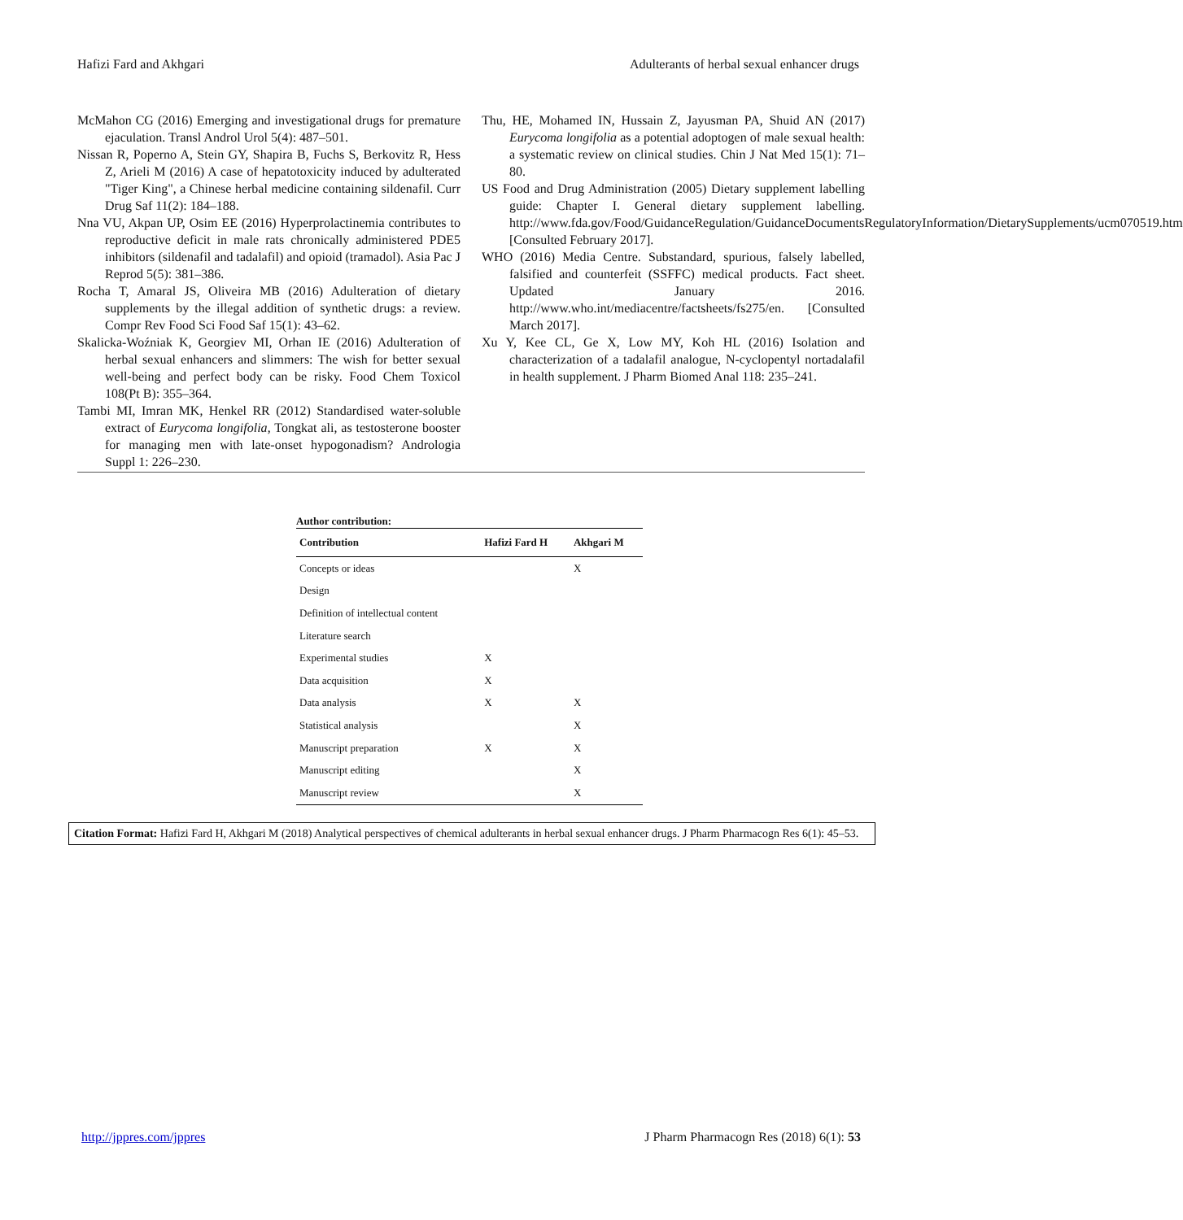Hafizi Fard and Akhgari Adulterants of herbal sexual enhancer drugs
McMahon CG (2016) Emerging and investigational drugs for premature ejaculation. Transl Androl Urol 5(4): 487–501.
Nissan R, Poperno A, Stein GY, Shapira B, Fuchs S, Berkovitz R, Hess Z, Arieli M (2016) A case of hepatotoxicity induced by adulterated "Tiger King", a Chinese herbal medicine containing sildenafil. Curr Drug Saf 11(2): 184–188.
Nna VU, Akpan UP, Osim EE (2016) Hyperprolactinemia contributes to reproductive deficit in male rats chronically administered PDE5 inhibitors (sildenafil and tadalafil) and opioid (tramadol). Asia Pac J Reprod 5(5): 381–386.
Rocha T, Amaral JS, Oliveira MB (2016) Adulteration of dietary supplements by the illegal addition of synthetic drugs: a review. Compr Rev Food Sci Food Saf 15(1): 43–62.
Skalicka-Woźniak K, Georgiev MI, Orhan IE (2016) Adulteration of herbal sexual enhancers and slimmers: The wish for better sexual well-being and perfect body can be risky. Food Chem Toxicol 108(Pt B): 355–364.
Tambi MI, Imran MK, Henkel RR (2012) Standardised water-soluble extract of Eurycoma longifolia, Tongkat ali, as testosterone booster for managing men with late-onset hypogonadism? Andrologia Suppl 1: 226–230.
Thu, HE, Mohamed IN, Hussain Z, Jayusman PA, Shuid AN (2017) Eurycoma longifolia as a potential adoptogen of male sexual health: a systematic review on clinical studies. Chin J Nat Med 15(1): 71–80.
US Food and Drug Administration (2005) Dietary supplement labelling guide: Chapter I. General dietary supplement labelling. http://www.fda.gov/Food/GuidanceRegulation/GuidanceDocumentsRegulatoryInformation/DietarySupplements/ucm070519.htm [Consulted February 2017].
WHO (2016) Media Centre. Substandard, spurious, falsely labelled, falsified and counterfeit (SSFFC) medical products. Fact sheet. Updated January 2016. http://www.who.int/mediacentre/factsheets/fs275/en. [Consulted March 2017].
Xu Y, Kee CL, Ge X, Low MY, Koh HL (2016) Isolation and characterization of a tadalafil analogue, N-cyclopentyl nortadalafil in health supplement. J Pharm Biomed Anal 118: 235–241.
Author contribution:
| Contribution | Hafizi Fard H | Akhgari M |
| --- | --- | --- |
| Concepts or ideas | | X |
| Design | | |
| Definition of intellectual content | | |
| Literature search | | |
| Experimental studies | X | |
| Data acquisition | X | |
| Data analysis | X | X |
| Statistical analysis | | X |
| Manuscript preparation | X | X |
| Manuscript editing | | X |
| Manuscript review | | X |
Citation Format: Hafizi Fard H, Akhgari M (2018) Analytical perspectives of chemical adulterants in herbal sexual enhancer drugs. J Pharm Pharmacogn Res 6(1): 45–53.
http://jppres.com/jppres J Pharm Pharmacogn Res (2018) 6(1): 53